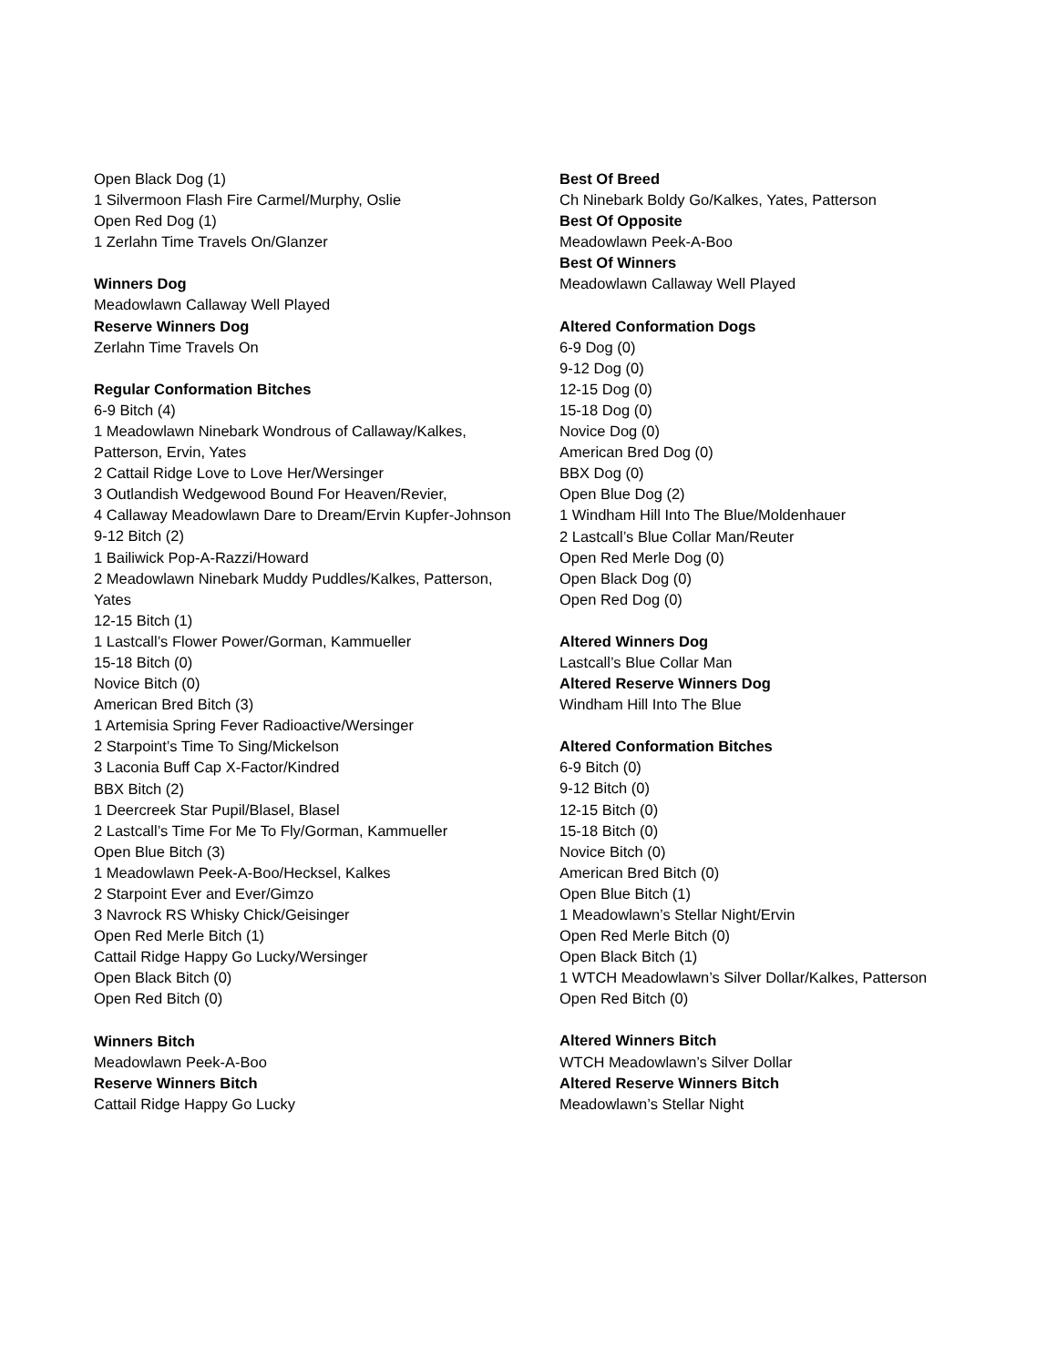Open Black Dog (1)
1 Silvermoon Flash Fire Carmel/Murphy, Oslie
Open Red Dog (1)
1 Zerlahn Time Travels On/Glanzer
Winners Dog
Meadowlawn Callaway Well Played
Reserve Winners Dog
Zerlahn Time Travels On
Regular Conformation Bitches
6-9 Bitch (4)
1 Meadowlawn Ninebark Wondrous of Callaway/Kalkes, Patterson, Ervin, Yates
2 Cattail Ridge Love to Love Her/Wersinger
3 Outlandish Wedgewood Bound For Heaven/Revier,
4 Callaway Meadowlawn Dare to Dream/Ervin Kupfer-Johnson
9-12 Bitch (2)
1 Bailiwick Pop-A-Razzi/Howard
2 Meadowlawn Ninebark Muddy Puddles/Kalkes, Patterson, Yates
12-15 Bitch (1)
1 Lastcall’s Flower Power/Gorman, Kammueller
15-18 Bitch (0)
Novice Bitch (0)
American Bred Bitch (3)
1 Artemisia Spring Fever Radioactive/Wersinger
2 Starpoint’s Time To Sing/Mickelson
3 Laconia Buff Cap X-Factor/Kindred
BBX Bitch (2)
1 Deercreek Star Pupil/Blasel, Blasel
2 Lastcall’s Time For Me To Fly/Gorman, Kammueller
Open Blue Bitch (3)
1 Meadowlawn Peek-A-Boo/Hecksel, Kalkes
2 Starpoint Ever and Ever/Gimzo
3 Navrock RS Whisky Chick/Geisinger
Open Red Merle Bitch (1)
Cattail Ridge Happy Go Lucky/Wersinger
Open Black Bitch (0)
Open Red Bitch (0)
Winners Bitch
Meadowlawn Peek-A-Boo
Reserve Winners Bitch
Cattail Ridge Happy Go Lucky
Best Of Breed
Ch Ninebark Boldy Go/Kalkes, Yates, Patterson
Best Of Opposite
Meadowlawn Peek-A-Boo
Best Of Winners
Meadowlawn Callaway Well Played
Altered Conformation Dogs
6-9 Dog (0)
9-12 Dog (0)
12-15 Dog (0)
15-18 Dog (0)
Novice Dog (0)
American Bred Dog (0)
BBX Dog (0)
Open Blue Dog (2)
1 Windham Hill Into The Blue/Moldenhauer
2 Lastcall’s Blue Collar Man/Reuter
Open Red Merle Dog (0)
Open Black Dog (0)
Open Red Dog (0)
Altered Winners Dog
Lastcall’s Blue Collar Man
Altered Reserve Winners Dog
Windham Hill Into The Blue
Altered Conformation Bitches
6-9 Bitch (0)
9-12 Bitch (0)
12-15 Bitch (0)
15-18 Bitch (0)
Novice Bitch (0)
American Bred Bitch (0)
Open Blue Bitch (1)
1 Meadowlawn’s Stellar Night/Ervin
Open Red Merle Bitch (0)
Open Black Bitch (1)
1 WTCH Meadowlawn’s Silver Dollar/Kalkes, Patterson
Open Red Bitch (0)
Altered Winners Bitch
WTCH Meadowlawn’s Silver Dollar
Altered Reserve Winners Bitch
Meadowlawn’s Stellar Night